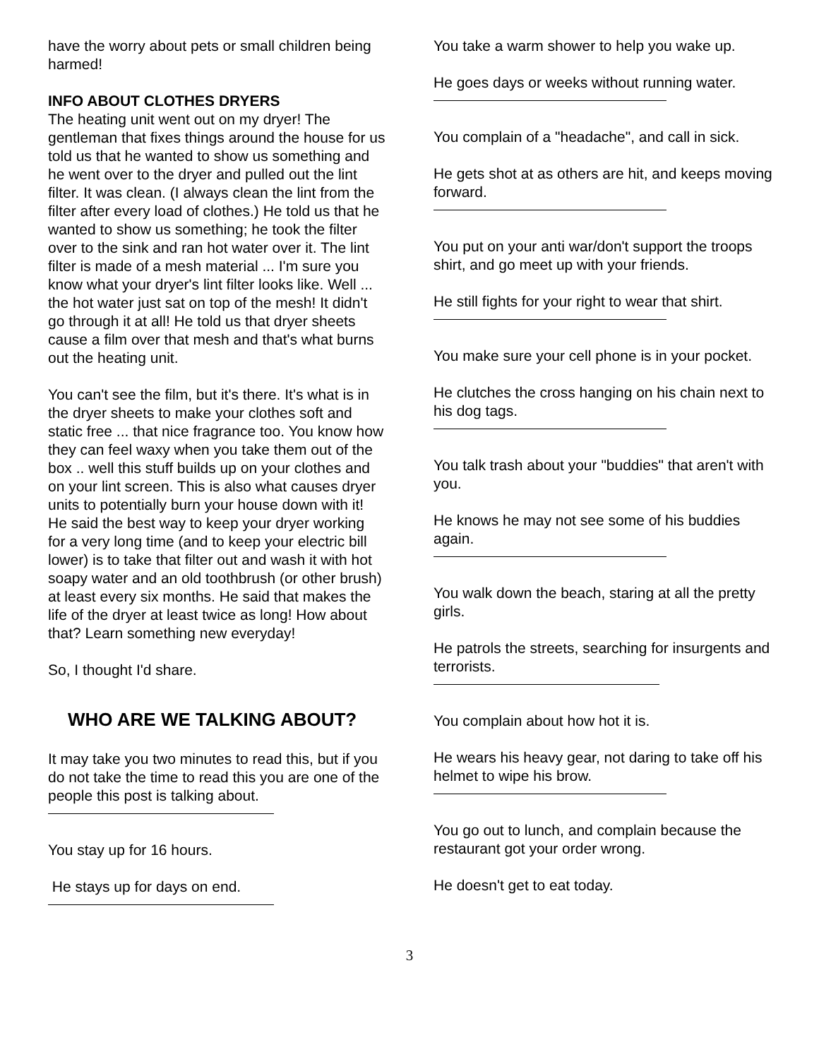have the worry about pets or small children being harmed!
INFO ABOUT CLOTHES DRYERS
The heating unit went out on my dryer! The gentleman that fixes things around the house for us told us that he wanted to show us something and he went over to the dryer and pulled out the lint filter. It was clean. (I always clean the lint from the filter after every load of clothes.) He told us that he wanted to show us something; he took the filter over to the sink and ran hot water over it. The lint filter is made of a mesh material ... I'm sure you know what your dryer's lint filter looks like. Well ... the hot water just sat on top of the mesh! It didn't go through it at all! He told us that dryer sheets cause a film over that mesh and that's what burns out the heating unit.
You can't see the film, but it's there. It's what is in the dryer sheets to make your clothes soft and static free ... that nice fragrance too. You know how they can feel waxy when you take them out of the box .. well this stuff builds up on your clothes and on your lint screen. This is also what causes dryer units to potentially burn your house down with it! He said the best way to keep your dryer working for a very long time (and to keep your electric bill lower) is to take that filter out and wash it with hot soapy water and an old toothbrush (or other brush) at least every six months. He said that makes the life of the dryer at least twice as long! How about that? Learn something new everyday!
So, I thought I'd share.
WHO ARE WE TALKING ABOUT?
It may take you two minutes to read this, but if you do not take the time to read this you are one of the people this post is talking about.
You stay up for 16 hours.
He stays up for days on end.
You take a warm shower to help you wake up.
He goes days or weeks without running water.
You complain of a "headache", and call in sick.
He gets shot at as others are hit, and keeps moving forward.
You put on your anti war/don't support the troops shirt, and go meet up with your friends.
He still fights for your right to wear that shirt.
You make sure your cell phone is in your pocket.
He clutches the cross hanging on his chain next to his dog tags.
You talk trash about your "buddies" that aren't with you.
He knows he may not see some of his buddies again.
You walk down the beach, staring at all the pretty girls.
He patrols the streets, searching for insurgents and terrorists.
You complain about how hot it is.
He wears his heavy gear, not daring to take off his helmet to wipe his brow.
You go out to lunch, and complain because the restaurant got your order wrong.
He doesn't get to eat today.
3